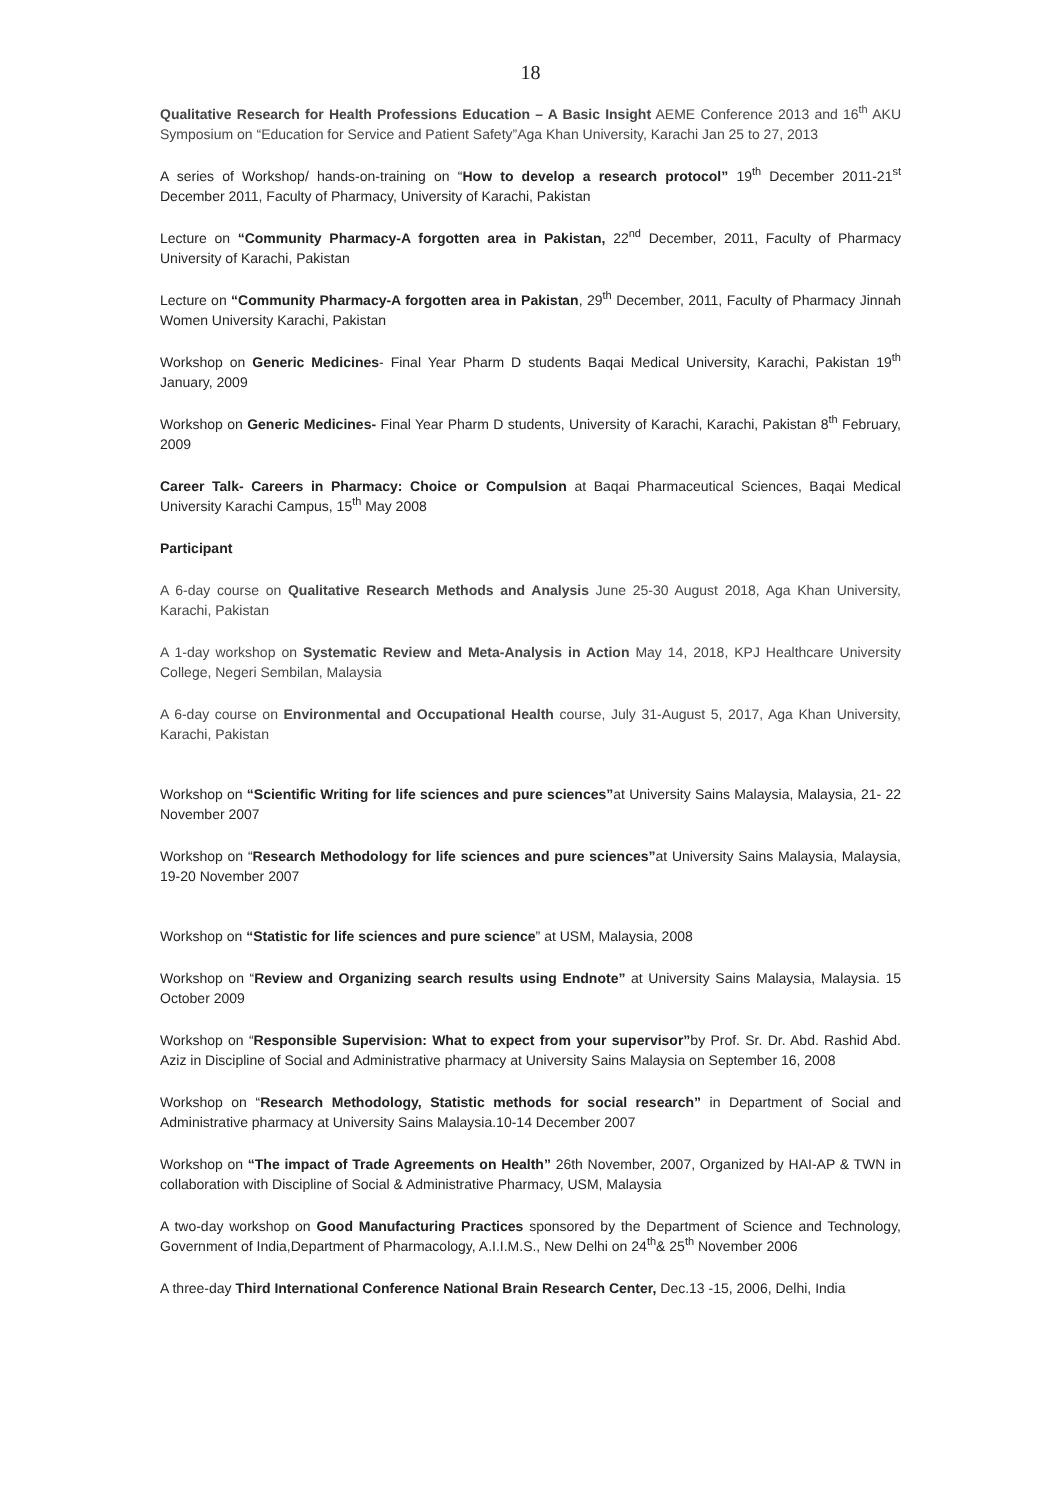18
Qualitative Research for Health Professions Education – A Basic Insight AEME Conference 2013 and 16<sup>th</sup> AKU Symposium on “Education for Service and Patient Safety”Aga Khan University, Karachi Jan 25 to 27, 2013
A series of Workshop/ hands-on-training on “How to develop a research protocol” 19<sup>th</sup> December 2011-21<sup>st</sup> December 2011, Faculty of Pharmacy, University of Karachi, Pakistan
Lecture on “Community Pharmacy-A forgotten area in Pakistan, 22<sup>nd</sup> December, 2011, Faculty of Pharmacy University of Karachi, Pakistan
Lecture on “Community Pharmacy-A forgotten area in Pakistan, 29<sup>th</sup> December, 2011, Faculty of Pharmacy Jinnah Women University Karachi, Pakistan
Workshop on Generic Medicines- Final Year Pharm D students Baqai Medical University, Karachi, Pakistan 19<sup>th</sup> January, 2009
Workshop on Generic Medicines- Final Year Pharm D students, University of Karachi, Karachi, Pakistan 8<sup>th</sup> February, 2009
Career Talk- Careers in Pharmacy: Choice or Compulsion at Baqai Pharmaceutical Sciences, Baqai Medical University Karachi Campus, 15<sup>th</sup> May 2008
Participant
A 6-day course on Qualitative Research Methods and Analysis June 25-30 August 2018, Aga Khan University, Karachi, Pakistan
A 1-day workshop on Systematic Review and Meta-Analysis in Action May 14, 2018, KPJ Healthcare University College, Negeri Sembilan, Malaysia
A 6-day course on Environmental and Occupational Health course, July 31-August 5, 2017, Aga Khan University, Karachi, Pakistan
Workshop on “Scientific Writing for life sciences and pure sciences”at University Sains Malaysia, Malaysia, 21- 22 November 2007
Workshop on “Research Methodology for life sciences and pure sciences”at University Sains Malaysia, Malaysia, 19-20 November 2007
Workshop on “Statistic for life sciences and pure science” at USM, Malaysia, 2008
Workshop on “Review and Organizing search results using Endnote” at University Sains Malaysia, Malaysia. 15 October 2009
Workshop on “Responsible Supervision: What to expect from your supervisor”by Prof. Sr. Dr. Abd. Rashid Abd. Aziz in Discipline of Social and Administrative pharmacy at University Sains Malaysia on September 16, 2008
Workshop on “Research Methodology, Statistic methods for social research” in Department of Social and Administrative pharmacy at University Sains Malaysia.10-14 December 2007
Workshop on “The impact of Trade Agreements on Health” 26th November, 2007, Organized by HAI-AP & TWN in collaboration with Discipline of Social & Administrative Pharmacy, USM, Malaysia
A two-day workshop on Good Manufacturing Practices sponsored by the Department of Science and Technology, Government of India,Department of Pharmacology, A.I.I.M.S., New Delhi on 24<sup>th</sup>& 25<sup>th</sup> November 2006
A three-day Third International Conference National Brain Research Center, Dec.13 -15, 2006, Delhi, India